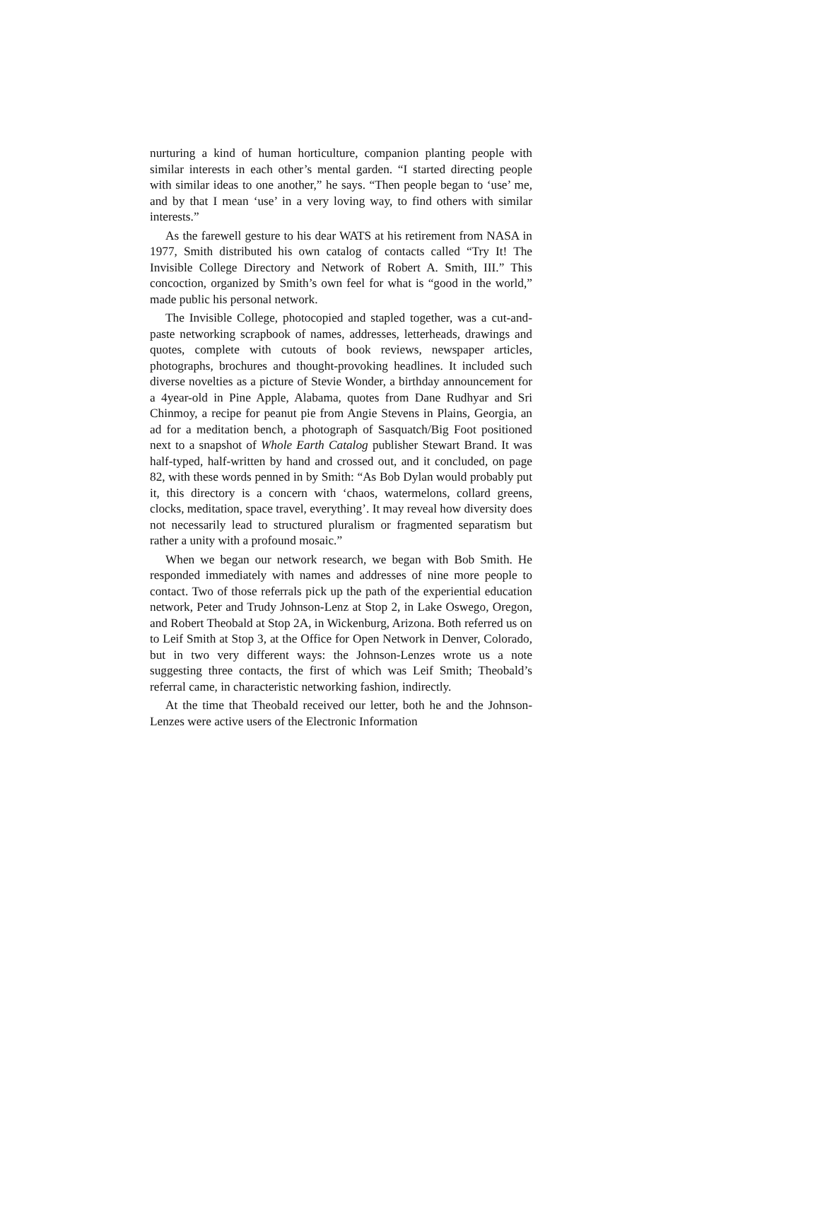nurturing a kind of human horticulture, companion planting people with similar interests in each other’s mental garden. “I started directing people with similar ideas to one another,” he says. “Then people began to ‘use’ me, and by that I mean ‘use’ in a very loving way, to find others with similar interests.”
As the farewell gesture to his dear WATS at his retirement from NASA in 1977, Smith distributed his own catalog of contacts called “Try It! The Invisible College Directory and Network of Robert A. Smith, III.” This concoction, organized by Smith’s own feel for what is “good in the world,” made public his personal network.
The Invisible College, photocopied and stapled together, was a cut-and-paste networking scrapbook of names, addresses, letterheads, drawings and quotes, complete with cutouts of book reviews, newspaper articles, photographs, brochures and thought-provoking headlines. It included such diverse novelties as a picture of Stevie Wonder, a birthday announcement for a 4year-old in Pine Apple, Alabama, quotes from Dane Rudhyar and Sri Chinmoy, a recipe for peanut pie from Angie Stevens in Plains, Georgia, an ad for a meditation bench, a photograph of Sasquatch/Big Foot positioned next to a snapshot of Whole Earth Catalog publisher Stewart Brand. It was half-typed, half-written by hand and crossed out, and it concluded, on page 82, with these words penned in by Smith: “As Bob Dylan would probably put it, this directory is a concern with ‘chaos, watermelons, collard greens, clocks, meditation, space travel, everything’. It may reveal how diversity does not necessarily lead to structured pluralism or fragmented separatism but rather a unity with a profound mosaic.”
When we began our network research, we began with Bob Smith. He responded immediately with names and addresses of nine more people to contact. Two of those referrals pick up the path of the experiential education network, Peter and Trudy Johnson-Lenz at Stop 2, in Lake Oswego, Oregon, and Robert Theobald at Stop 2A, in Wickenburg, Arizona. Both referred us on to Leif Smith at Stop 3, at the Office for Open Network in Denver, Colorado, but in two very different ways: the Johnson-Lenzes wrote us a note suggesting three contacts, the first of which was Leif Smith; Theobald’s referral came, in characteristic networking fashion, indirectly.
At the time that Theobald received our letter, both he and the Johnson-Lenzes were active users of the Electronic Information